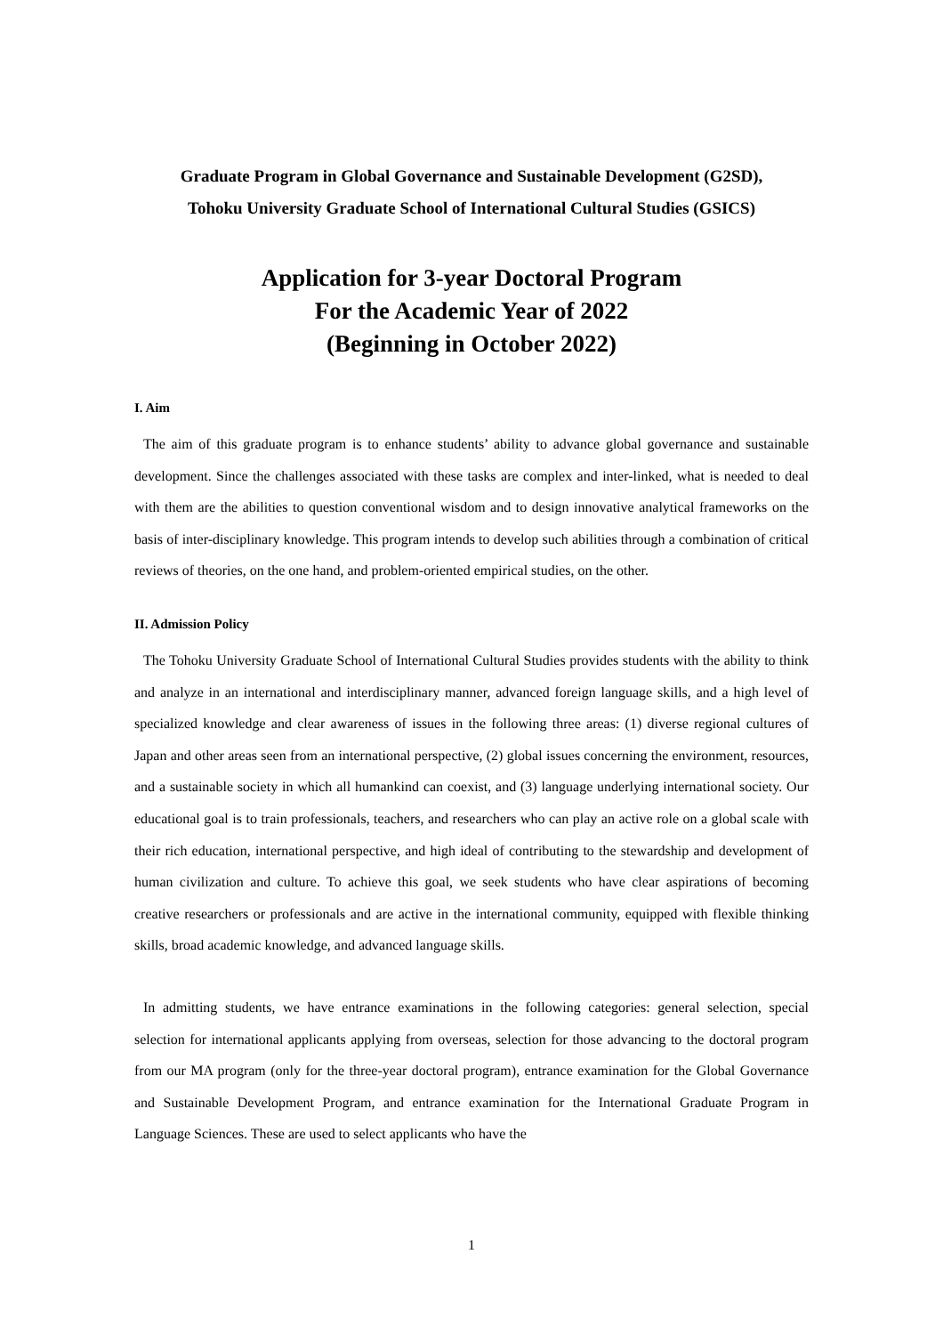Graduate Program in Global Governance and Sustainable Development (G2SD),
Tohoku University Graduate School of International Cultural Studies (GSICS)
Application for 3-year Doctoral Program
For the Academic Year of 2022
(Beginning in October 2022)
I. Aim
The aim of this graduate program is to enhance students’ ability to advance global governance and sustainable development. Since the challenges associated with these tasks are complex and inter-linked, what is needed to deal with them are the abilities to question conventional wisdom and to design innovative analytical frameworks on the basis of inter-disciplinary knowledge. This program intends to develop such abilities through a combination of critical reviews of theories, on the one hand, and problem-oriented empirical studies, on the other.
II. Admission Policy
The Tohoku University Graduate School of International Cultural Studies provides students with the ability to think and analyze in an international and interdisciplinary manner, advanced foreign language skills, and a high level of specialized knowledge and clear awareness of issues in the following three areas: (1) diverse regional cultures of Japan and other areas seen from an international perspective, (2) global issues concerning the environment, resources, and a sustainable society in which all humankind can coexist, and (3) language underlying international society. Our educational goal is to train professionals, teachers, and researchers who can play an active role on a global scale with their rich education, international perspective, and high ideal of contributing to the stewardship and development of human civilization and culture. To achieve this goal, we seek students who have clear aspirations of becoming creative researchers or professionals and are active in the international community, equipped with flexible thinking skills, broad academic knowledge, and advanced language skills.
In admitting students, we have entrance examinations in the following categories: general selection, special selection for international applicants applying from overseas, selection for those advancing to the doctoral program from our MA program (only for the three-year doctoral program), entrance examination for the Global Governance and Sustainable Development Program, and entrance examination for the International Graduate Program in Language Sciences. These are used to select applicants who have the
1